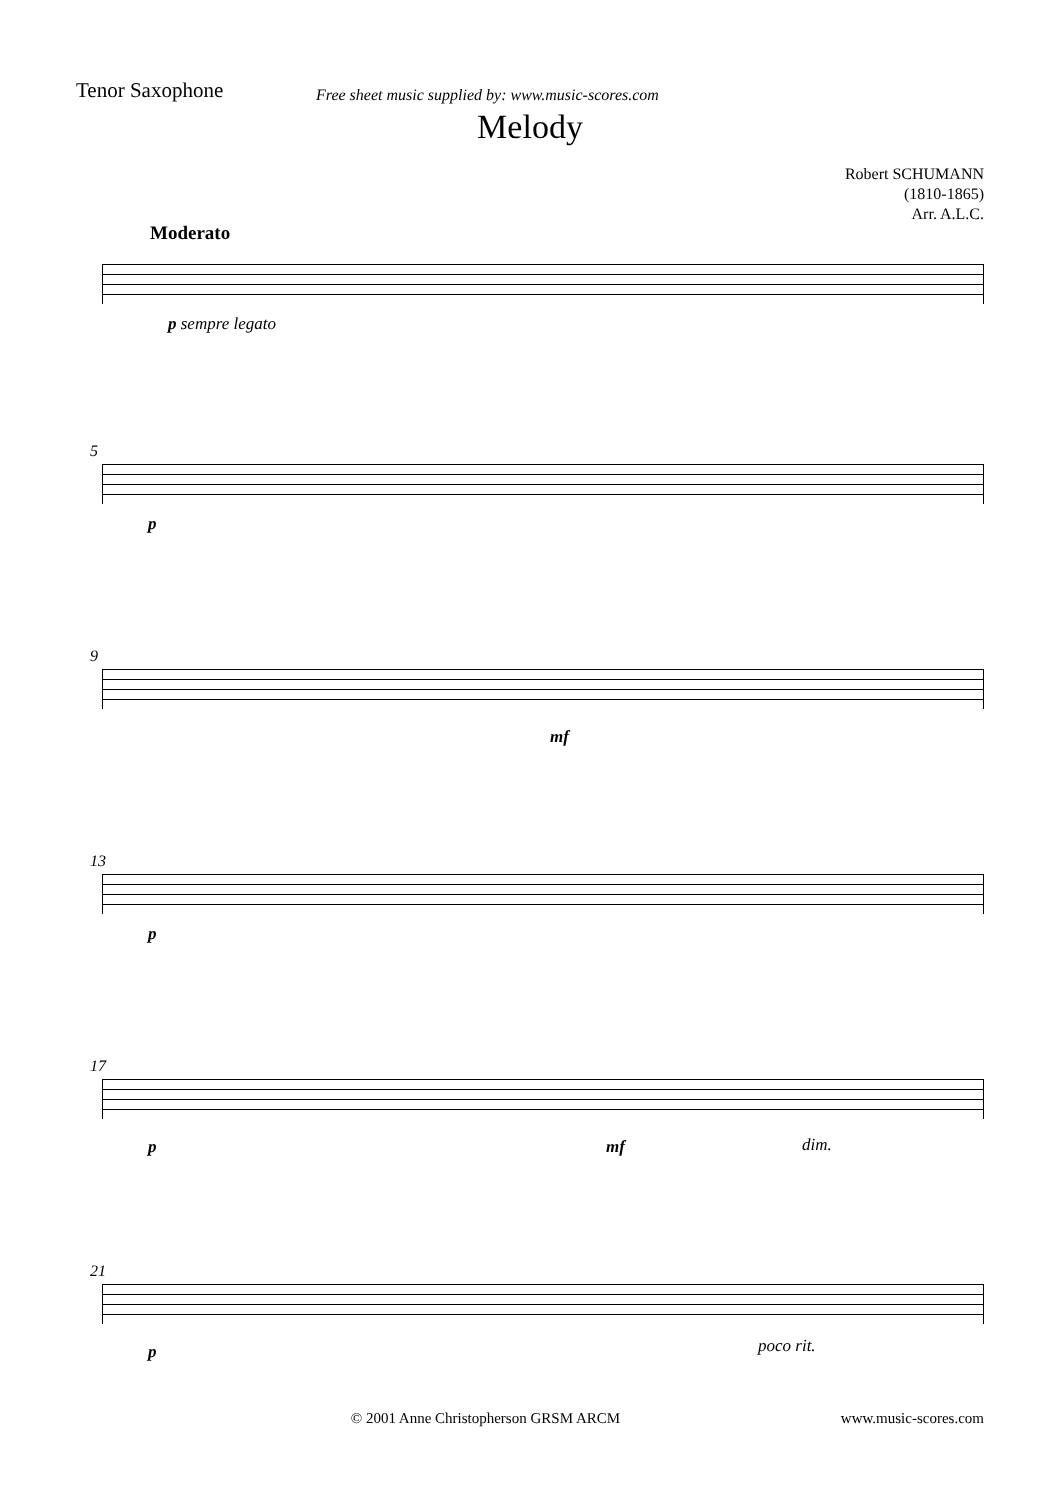Tenor Saxophone
Free sheet music supplied by: www.music-scores.com
Melody
Robert SCHUMANN
(1810-1865)
Arr. A.L.C.
Moderato
p sempre legato
5
p
9
mf
13
p
17
p mf dim.
21
p poco rit.
© 2001 Anne Christopherson GRSM ARCM
www.music-scores.com